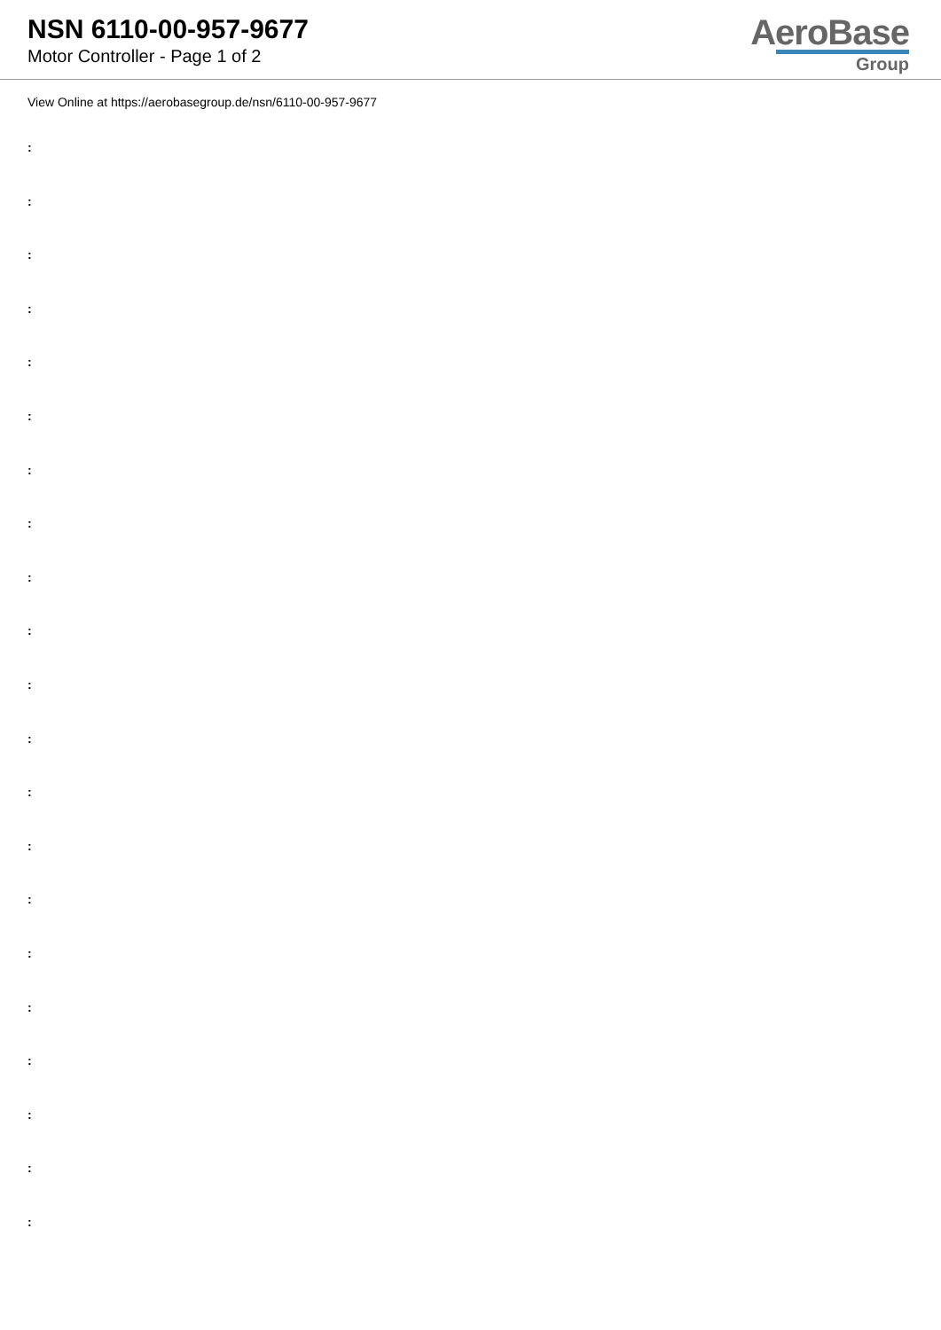NSN 6110-00-957-9677
Motor Controller - Page 1 of 2
AeroBase
Group
View Online at https://aerobasegroup.de/nsn/6110-00-957-9677
:
:
:
:
:
:
:
:
:
:
:
:
:
:
:
:
:
:
:
:
: